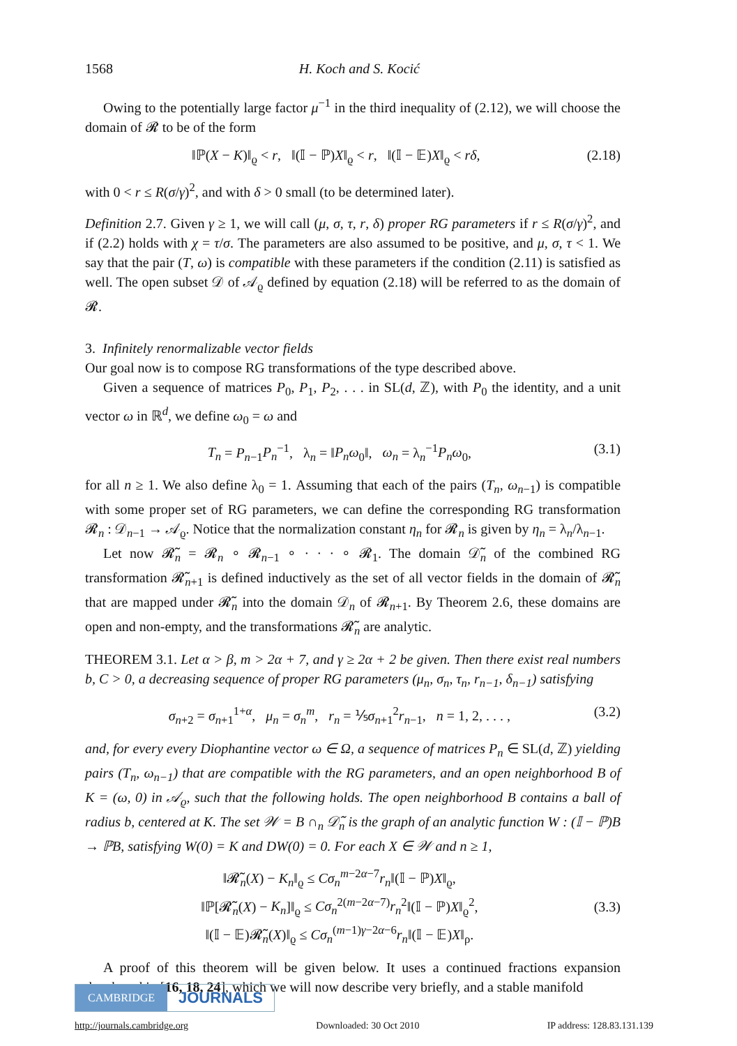1568 H. Koch and S. Kocić
Owing to the potentially large factor μ<sup>−1</sup> in the third inequality of (2.12), we will choose the domain of 𝓡 to be of the form
‖ℙ(X − K)‖<sub>ϱ</sub> < r, ‖(𝕀 − ℙ)X‖<sub>ϱ</sub> < r, ‖(𝕀 − 𝔼)X‖<sub>ϱ</sub> < rδ, (2.18)
with 0 < r ≤ R(σ/γ)<sup>2</sup>, and with δ > 0 small (to be determined later).
Definition 2.7. Given γ ≥ 1, we will call (μ, σ, τ, r, δ) proper RG parameters if r ≤ R(σ/γ)<sup>2</sup>, and if (2.2) holds with χ = τ/σ. The parameters are also assumed to be positive, and μ, σ, τ < 1. We say that the pair (T, ω) is compatible with these parameters if the condition (2.11) is satisfied as well. The open subset 𝒟 of 𝒜<sub>ϱ</sub> defined by equation (2.18) will be referred to as the domain of 𝓡.
3. Infinitely renormalizable vector fields
Our goal now is to compose RG transformations of the type described above.
Given a sequence of matrices P<sub>0</sub>, P<sub>1</sub>, P<sub>2</sub>, . . . in SL(d, ℤ), with P<sub>0</sub> the identity, and a unit vector ω in ℝ<sup>d</sup>, we define ω<sub>0</sub> = ω and
T<sub>n</sub> = P<sub>n−1</sub>P<sub>n</sub><sup>−1</sup>, λ<sub>n</sub> = ‖P<sub>n</sub>ω<sub>0</sub>‖, ω<sub>n</sub> = λ<sub>n</sub><sup>−1</sup>P<sub>n</sub>ω<sub>0</sub>, (3.1)
for all n ≥ 1. We also define λ<sub>0</sub> = 1. Assuming that each of the pairs (T<sub>n</sub>, ω<sub>n−1</sub>) is compatible with some proper set of RG parameters, we can define the corresponding RG transformation 𝓡<sub>n</sub> : 𝒟<sub>n−1</sub> → 𝒜<sub>ϱ</sub>. Notice that the normalization constant η<sub>n</sub> for 𝓡<sub>n</sub> is given by η<sub>n</sub> = λ<sub>n</sub>/λ<sub>n−1</sub>.
Let now 𝓡̃<sub>n</sub> = 𝓡<sub>n</sub> ∘ 𝓡<sub>n−1</sub> ∘ · · · ∘ 𝓡<sub>1</sub>. The domain 𝒟̃<sub>n</sub> of the combined RG transformation 𝓡̃<sub>n+1</sub> is defined inductively as the set of all vector fields in the domain of 𝓡̃<sub>n</sub> that are mapped under 𝓡̃<sub>n</sub> into the domain 𝒟<sub>n</sub> of 𝓡<sub>n+1</sub>. By Theorem 2.6, these domains are open and non-empty, and the transformations 𝓡̃<sub>n</sub> are analytic.
THEOREM 3.1. Let α > β, m > 2α + 7, and γ ≥ 2α + 2 be given. Then there exist real numbers b, C > 0, a decreasing sequence of proper RG parameters (μ<sub>n</sub>, σ<sub>n</sub>, τ<sub>n</sub>, r<sub>n−1</sub>, δ<sub>n−1</sub>) satisfying
σ<sub>n+2</sub> = σ<sub>n+1</sub><sup>1+α</sup>, μ<sub>n</sub> = σ<sub>n</sub><sup>m</sup>, r<sub>n</sub> = ⅕σ<sub>n+1</sub><sup>2</sup>r<sub>n−1</sub>, n = 1, 2, . . . , (3.2)
and, for every every Diophantine vector ω ∈ Ω, a sequence of matrices P<sub>n</sub> ∈ SL(d, ℤ) yielding pairs (T<sub>n</sub>, ω<sub>n−1</sub>) that are compatible with the RG parameters, and an open neighborhood B of K = (ω, 0) in 𝒜<sub>ϱ</sub>, such that the following holds. The open neighborhood B contains a ball of radius b, centered at K. The set 𝒲 = B ∩<sub>n</sub> 𝒟̃<sub>n</sub> is the graph of an analytic function W : (𝕀 − ℙ)B → ℙB, satisfying W(0) = K and DW(0) = 0. For each X ∈ 𝒲 and n ≥ 1,
‖𝓡̃<sub>n</sub>(X) − K<sub>n</sub>‖<sub>ϱ</sub> ≤ Cσ<sub>n</sub><sup>m−2α−7</sup>r<sub>n</sub>‖(𝕀 − ℙ)X‖<sub>ϱ</sub>,
‖ℙ[𝓡̃<sub>n</sub>(X) − K<sub>n</sub>]‖<sub>ϱ</sub> ≤ Cσ<sub>n</sub><sup>2(m−2α−7)</sup>r<sub>n</sub><sup>2</sup>‖(𝕀 − ℙ)X‖<sub>ϱ</sub><sup>2</sup>,
‖(𝕀 − 𝔼)𝓡̃<sub>n</sub>(X)‖<sub>ϱ</sub> ≤ Cσ<sub>n</sub><sup>(m−1)γ−2α−6</sup>r<sub>n</sub>‖(𝕀 − 𝔼)X‖<sub>ρ</sub>. (3.3)
A proof of this theorem will be given below. It uses a continued fractions expansion developed in [16, 18, 24], which we will now describe very briefly, and a stable manifold
CAMBRIDGE JOURNALS
http://journals.cambridge.org Downloaded: 30 Oct 2010 IP address: 128.83.131.139